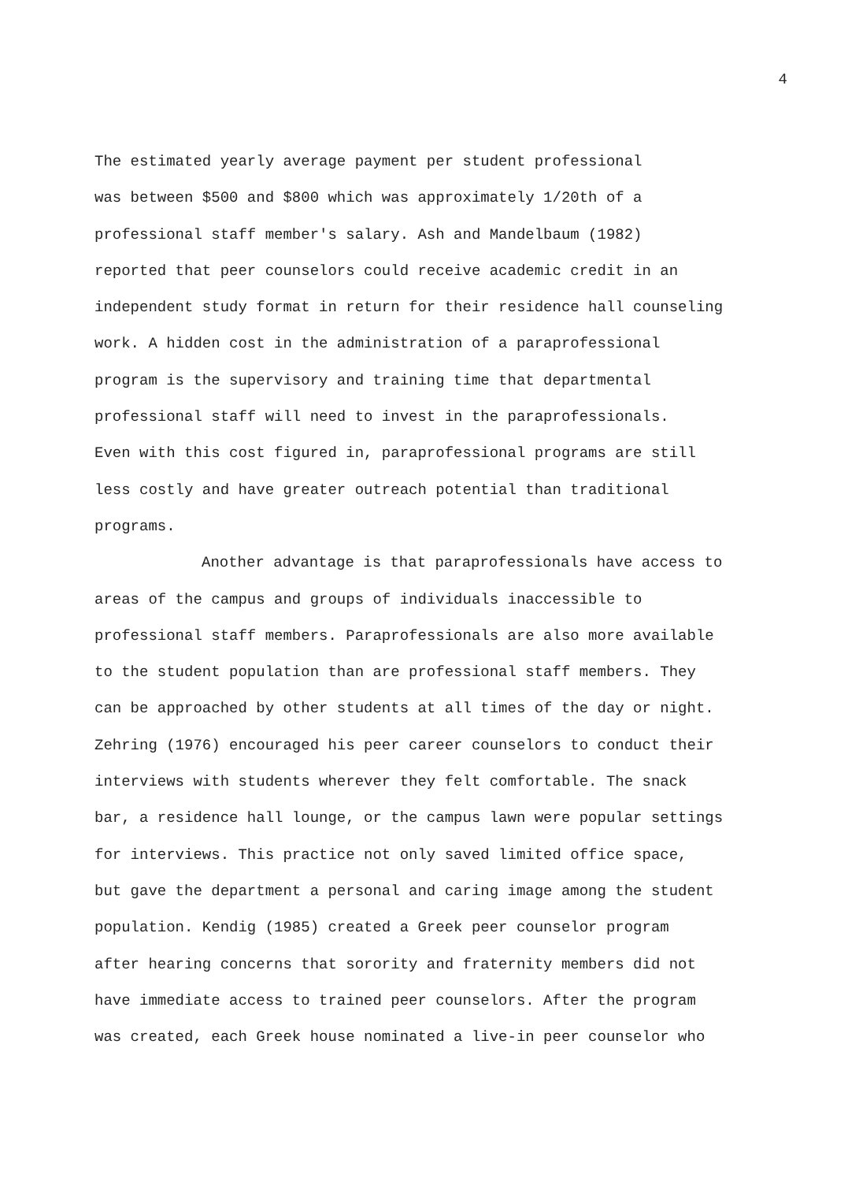4
The estimated yearly average payment per student professional
was between $500 and $800 which was approximately 1/20th of a
professional staff member's salary. Ash and Mandelbaum (1982)
reported that peer counselors could receive academic credit in an
independent study format in return for their residence hall counseling
work. A hidden cost in the administration of a paraprofessional
program is the supervisory and training time that departmental
professional staff will need to invest in the paraprofessionals.
Even with this cost figured in, paraprofessional programs are still
less costly and have greater outreach potential than traditional
programs.
Another advantage is that paraprofessionals have access to
areas of the campus and groups of individuals inaccessible to
professional staff members. Paraprofessionals are also more available
to the student population than are professional staff members. They
can be approached by other students at all times of the day or night.
Zehring (1976) encouraged his peer career counselors to conduct their
interviews with students wherever they felt comfortable. The snack
bar, a residence hall lounge, or the campus lawn were popular settings
for interviews. This practice not only saved limited office space,
but gave the department a personal and caring image among the student
population. Kendig (1985) created a Greek peer counselor program
after hearing concerns that sorority and fraternity members did not
have immediate access to trained peer counselors. After the program
was created, each Greek house nominated a live-in peer counselor who